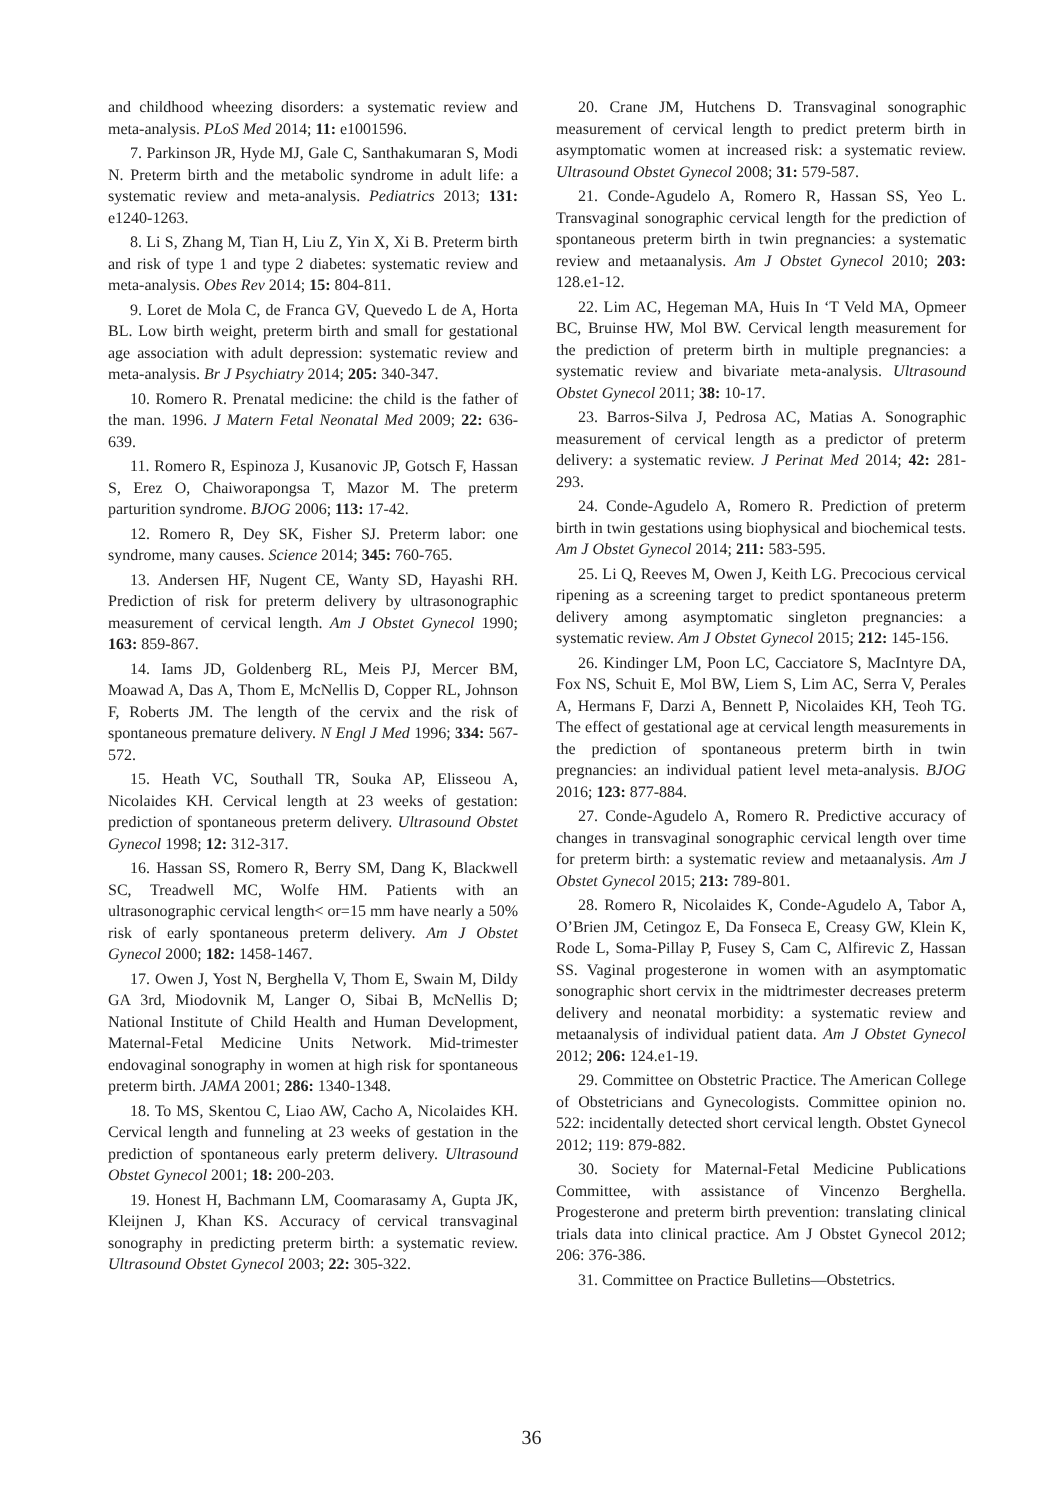and childhood wheezing disorders: a systematic review and meta-analysis. PLoS Med 2014; 11: e1001596.
7. Parkinson JR, Hyde MJ, Gale C, Santhakumaran S, Modi N. Preterm birth and the metabolic syndrome in adult life: a systematic review and meta-analysis. Pediatrics 2013; 131: e1240-1263.
8. Li S, Zhang M, Tian H, Liu Z, Yin X, Xi B. Preterm birth and risk of type 1 and type 2 diabetes: systematic review and meta-analysis. Obes Rev 2014; 15: 804-811.
9. Loret de Mola C, de Franca GV, Quevedo L de A, Horta BL. Low birth weight, preterm birth and small for gestational age association with adult depression: systematic review and meta-analysis. Br J Psychiatry 2014; 205: 340-347.
10. Romero R. Prenatal medicine: the child is the father of the man. 1996. J Matern Fetal Neonatal Med 2009; 22: 636-639.
11. Romero R, Espinoza J, Kusanovic JP, Gotsch F, Hassan S, Erez O, Chaiworapongsa T, Mazor M. The preterm parturition syndrome. BJOG 2006; 113: 17-42.
12. Romero R, Dey SK, Fisher SJ. Preterm labor: one syndrome, many causes. Science 2014; 345: 760-765.
13. Andersen HF, Nugent CE, Wanty SD, Hayashi RH. Prediction of risk for preterm delivery by ultrasonographic measurement of cervical length. Am J Obstet Gynecol 1990; 163: 859-867.
14. Iams JD, Goldenberg RL, Meis PJ, Mercer BM, Moawad A, Das A, Thom E, McNellis D, Copper RL, Johnson F, Roberts JM. The length of the cervix and the risk of spontaneous premature delivery. N Engl J Med 1996; 334: 567-572.
15. Heath VC, Southall TR, Souka AP, Elisseou A, Nicolaides KH. Cervical length at 23 weeks of gestation: prediction of spontaneous preterm delivery. Ultrasound Obstet Gynecol 1998; 12: 312-317.
16. Hassan SS, Romero R, Berry SM, Dang K, Blackwell SC, Treadwell MC, Wolfe HM. Patients with an ultrasonographic cervical length< or=15 mm have nearly a 50% risk of early spontaneous preterm delivery. Am J Obstet Gynecol 2000; 182: 1458-1467.
17. Owen J, Yost N, Berghella V, Thom E, Swain M, Dildy GA 3rd, Miodovnik M, Langer O, Sibai B, McNellis D; National Institute of Child Health and Human Development, Maternal-Fetal Medicine Units Network. Mid-trimester endovaginal sonography in women at high risk for spontaneous preterm birth. JAMA 2001; 286: 1340-1348.
18. To MS, Skentou C, Liao AW, Cacho A, Nicolaides KH. Cervical length and funneling at 23 weeks of gestation in the prediction of spontaneous early preterm delivery. Ultrasound Obstet Gynecol 2001; 18: 200-203.
19. Honest H, Bachmann LM, Coomarasamy A, Gupta JK, Kleijnen J, Khan KS. Accuracy of cervical transvaginal sonography in predicting preterm birth: a systematic review. Ultrasound Obstet Gynecol 2003; 22: 305-322.
20. Crane JM, Hutchens D. Transvaginal sonographic measurement of cervical length to predict preterm birth in asymptomatic women at increased risk: a systematic review. Ultrasound Obstet Gynecol 2008; 31: 579-587.
21. Conde-Agudelo A, Romero R, Hassan SS, Yeo L. Transvaginal sonographic cervical length for the prediction of spontaneous preterm birth in twin pregnancies: a systematic review and metaanalysis. Am J Obstet Gynecol 2010; 203: 128.e1-12.
22. Lim AC, Hegeman MA, Huis In ‘T Veld MA, Opmeer BC, Bruinse HW, Mol BW. Cervical length measurement for the prediction of preterm birth in multiple pregnancies: a systematic review and bivariate meta-analysis. Ultrasound Obstet Gynecol 2011; 38: 10-17.
23. Barros-Silva J, Pedrosa AC, Matias A. Sonographic measurement of cervical length as a predictor of preterm delivery: a systematic review. J Perinat Med 2014; 42: 281-293.
24. Conde-Agudelo A, Romero R. Prediction of preterm birth in twin gestations using biophysical and biochemical tests. Am J Obstet Gynecol 2014; 211: 583-595.
25. Li Q, Reeves M, Owen J, Keith LG. Precocious cervical ripening as a screening target to predict spontaneous preterm delivery among asymptomatic singleton pregnancies: a systematic review. Am J Obstet Gynecol 2015; 212: 145-156.
26. Kindinger LM, Poon LC, Cacciatore S, MacIntyre DA, Fox NS, Schuit E, Mol BW, Liem S, Lim AC, Serra V, Perales A, Hermans F, Darzi A, Bennett P, Nicolaides KH, Teoh TG. The effect of gestational age at cervical length measurements in the prediction of spontaneous preterm birth in twin pregnancies: an individual patient level meta-analysis. BJOG 2016; 123: 877-884.
27. Conde-Agudelo A, Romero R. Predictive accuracy of changes in transvaginal sonographic cervical length over time for preterm birth: a systematic review and metaanalysis. Am J Obstet Gynecol 2015; 213: 789-801.
28. Romero R, Nicolaides K, Conde-Agudelo A, Tabor A, O’Brien JM, Cetingoz E, Da Fonseca E, Creasy GW, Klein K, Rode L, Soma-Pillay P, Fusey S, Cam C, Alfirevic Z, Hassan SS. Vaginal progesterone in women with an asymptomatic sonographic short cervix in the midtrimester decreases preterm delivery and neonatal morbidity: a systematic review and metaanalysis of individual patient data. Am J Obstet Gynecol 2012; 206: 124.e1-19.
29. Committee on Obstetric Practice. The American College of Obstetricians and Gynecologists. Committee opinion no. 522: incidentally detected short cervical length. Obstet Gynecol 2012; 119: 879-882.
30. Society for Maternal-Fetal Medicine Publications Committee, with assistance of Vincenzo Berghella. Progesterone and preterm birth prevention: translating clinical trials data into clinical practice. Am J Obstet Gynecol 2012; 206: 376-386.
31. Committee on Practice Bulletins—Obstetrics.
36